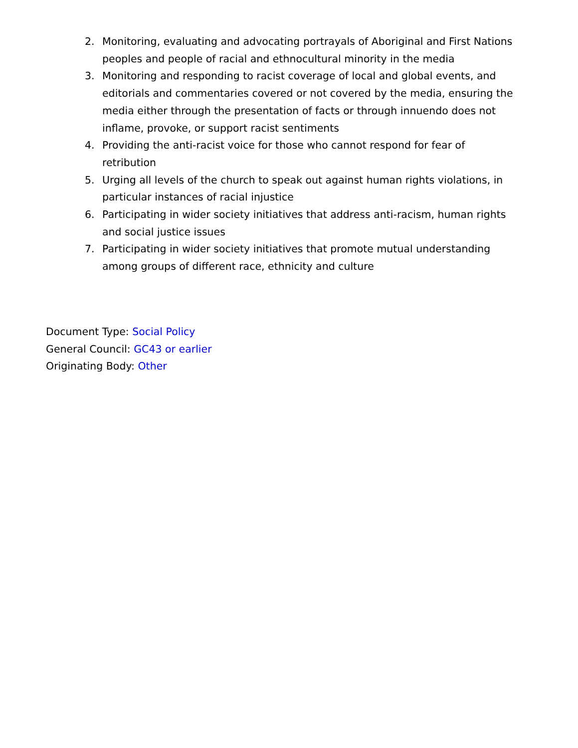2. Monitoring, evaluating and advocating portrayals of Aboriginal and First Nations peoples and people of racial and ethnocultural minority in the media
3. Monitoring and responding to racist coverage of local and global events, and editorials and commentaries covered or not covered by the media, ensuring the media either through the presentation of facts or through innuendo does not inflame, provoke, or support racist sentiments
4. Providing the anti-racist voice for those who cannot respond for fear of retribution
5. Urging all levels of the church to speak out against human rights violations, in particular instances of racial injustice
6. Participating in wider society initiatives that address anti-racism, human rights and social justice issues
7. Participating in wider society initiatives that promote mutual understanding among groups of different race, ethnicity and culture
Document Type: Social Policy
General Council: GC43 or earlier
Originating Body: Other